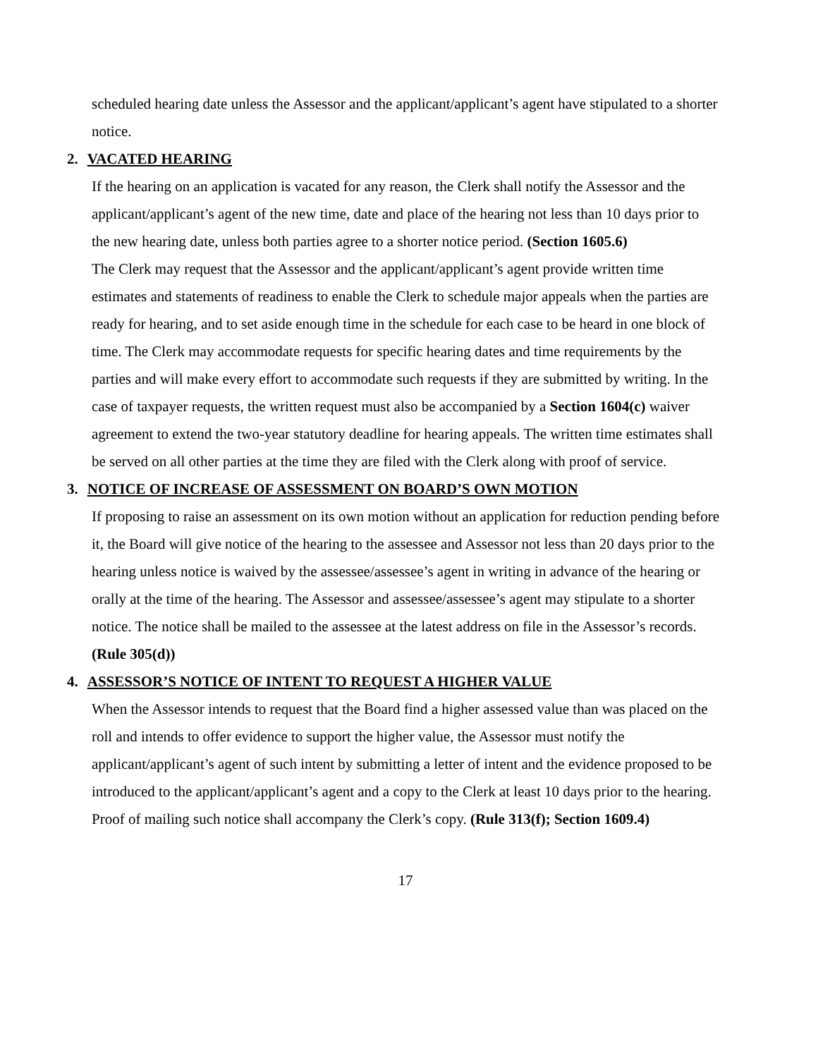scheduled hearing date unless the Assessor and the applicant/applicant’s agent have stipulated to a shorter notice.
2. VACATED HEARING
If the hearing on an application is vacated for any reason, the Clerk shall notify the Assessor and the applicant/applicant’s agent of the new time, date and place of the hearing not less than 10 days prior to the new hearing date, unless both parties agree to a shorter notice period. (Section 1605.6)
The Clerk may request that the Assessor and the applicant/applicant’s agent provide written time estimates and statements of readiness to enable the Clerk to schedule major appeals when the parties are ready for hearing, and to set aside enough time in the schedule for each case to be heard in one block of time. The Clerk may accommodate requests for specific hearing dates and time requirements by the parties and will make every effort to accommodate such requests if they are submitted by writing. In the case of taxpayer requests, the written request must also be accompanied by a Section 1604(c) waiver agreement to extend the two-year statutory deadline for hearing appeals. The written time estimates shall be served on all other parties at the time they are filed with the Clerk along with proof of service.
3. NOTICE OF INCREASE OF ASSESSMENT ON BOARD’S OWN MOTION
If proposing to raise an assessment on its own motion without an application for reduction pending before it, the Board will give notice of the hearing to the assessee and Assessor not less than 20 days prior to the hearing unless notice is waived by the assessee/assessee’s agent in writing in advance of the hearing or orally at the time of the hearing. The Assessor and assessee/assessee’s agent may stipulate to a shorter notice. The notice shall be mailed to the assessee at the latest address on file in the Assessor’s records. (Rule 305(d))
4. ASSESSOR’S NOTICE OF INTENT TO REQUEST A HIGHER VALUE
When the Assessor intends to request that the Board find a higher assessed value than was placed on the roll and intends to offer evidence to support the higher value, the Assessor must notify the applicant/applicant’s agent of such intent by submitting a letter of intent and the evidence proposed to be introduced to the applicant/applicant’s agent and a copy to the Clerk at least 10 days prior to the hearing. Proof of mailing such notice shall accompany the Clerk’s copy. (Rule 313(f); Section 1609.4)
17